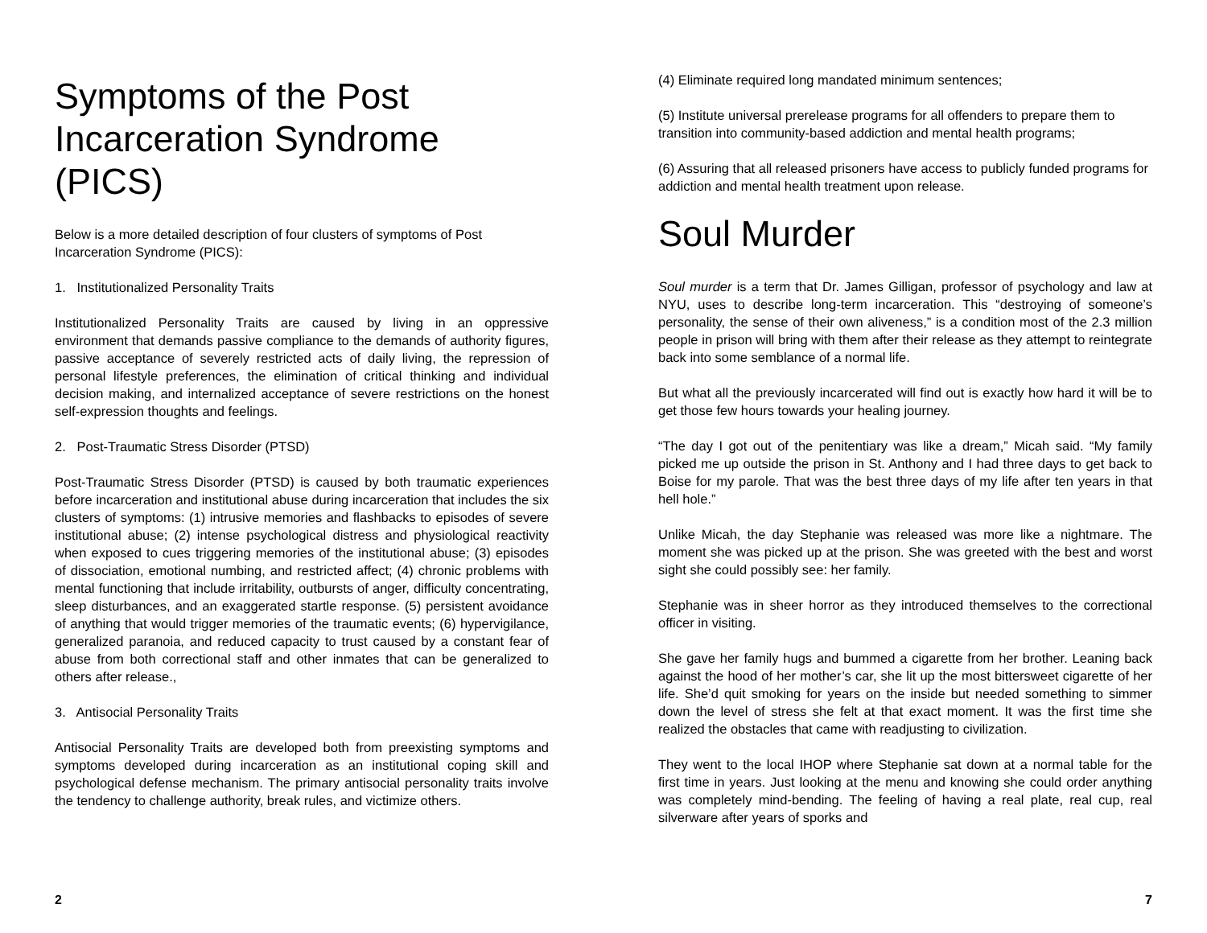Symptoms of the Post Incarceration Syndrome (PICS)
Below is a more detailed description of four clusters of symptoms of Post Incarceration Syndrome (PICS):
1. Institutionalized Personality Traits
Institutionalized Personality Traits are caused by living in an oppressive environment that demands passive compliance to the demands of authority figures, passive acceptance of severely restricted acts of daily living, the repression of personal lifestyle preferences, the elimination of critical thinking and individual decision making, and internalized acceptance of severe restrictions on the honest self-expression thoughts and feelings.
2. Post-Traumatic Stress Disorder (PTSD)
Post-Traumatic Stress Disorder (PTSD) is caused by both traumatic experiences before incarceration and institutional abuse during incarceration that includes the six clusters of symptoms: (1) intrusive memories and flashbacks to episodes of severe institutional abuse; (2) intense psychological distress and physiological reactivity when exposed to cues triggering memories of the institutional abuse; (3) episodes of dissociation, emotional numbing, and restricted affect; (4) chronic problems with mental functioning that include irritability, outbursts of anger, difficulty concentrating, sleep disturbances, and an exaggerated startle response. (5) persistent avoidance of anything that would trigger memories of the traumatic events; (6) hypervigilance, generalized paranoia, and reduced capacity to trust caused by a constant fear of abuse from both correctional staff and other inmates that can be generalized to others after release.,
3. Antisocial Personality Traits
Antisocial Personality Traits are developed both from preexisting symptoms and symptoms developed during incarceration as an institutional coping skill and psychological defense mechanism. The primary antisocial personality traits involve the tendency to challenge authority, break rules, and victimize others.
2
(4) Eliminate required long mandated minimum sentences;
(5) Institute universal prerelease programs for all offenders to prepare them to transition into community-based addiction and mental health programs;
(6) Assuring that all released prisoners have access to publicly funded programs for addiction and mental health treatment upon release.
Soul Murder
Soul murder is a term that Dr. James Gilligan, professor of psychology and law at NYU, uses to describe long-term incarceration. This “destroying of someone’s personality, the sense of their own aliveness,” is a condition most of the 2.3 million people in prison will bring with them after their release as they attempt to reintegrate back into some semblance of a normal life.
But what all the previously incarcerated will find out is exactly how hard it will be to get those few hours towards your healing journey.
“The day I got out of the penitentiary was like a dream,” Micah said. “My family picked me up outside the prison in St. Anthony and I had three days to get back to Boise for my parole. That was the best three days of my life after ten years in that hell hole.”
Unlike Micah, the day Stephanie was released was more like a nightmare. The moment she was picked up at the prison. She was greeted with the best and worst sight she could possibly see: her family.
Stephanie was in sheer horror as they introduced themselves to the correctional officer in visiting.
She gave her family hugs and bummed a cigarette from her brother. Leaning back against the hood of her mother’s car, she lit up the most bittersweet cigarette of her life. She’d quit smoking for years on the inside but needed something to simmer down the level of stress she felt at that exact moment. It was the first time she realized the obstacles that came with readjusting to civilization.
They went to the local IHOP where Stephanie sat down at a normal table for the first time in years. Just looking at the menu and knowing she could order anything was completely mind-bending. The feeling of having a real plate, real cup, real silverware after years of sporks and
7